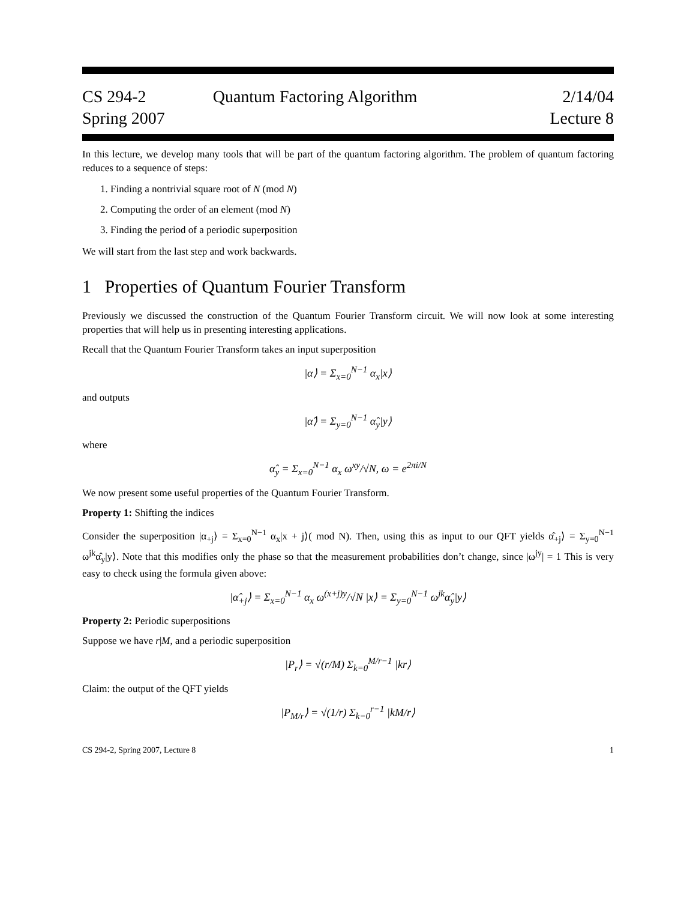CS 294-2
Spring 2007
Quantum Factoring Algorithm 2/14/04
Lecture 8
In this lecture, we develop many tools that will be part of the quantum factoring algorithm. The problem of quantum factoring reduces to a sequence of steps:
1. Finding a nontrivial square root of N (mod N)
2. Computing the order of an element (mod N)
3. Finding the period of a periodic superposition
We will start from the last step and work backwards.
1 Properties of Quantum Fourier Transform
Previously we discussed the construction of the Quantum Fourier Transform circuit. We will now look at some interesting properties that will help us in presenting interesting applications.
Recall that the Quantum Fourier Transform takes an input superposition
|α⟩ = Σ<sub>x=0</sub><sup>N−1</sup> α<sub>x</sub>|x⟩
and outputs
|α̂⟩ = Σ<sub>y=0</sub><sup>N−1</sup> α̂<sub>y</sub>|y⟩
where
α̂<sub>y</sub> = Σ<sub>x=0</sub><sup>N−1</sup> α<sub>x</sub> ω<sup>xy</sup>/√N, ω = e<sup>2πi/N</sup>
We now present some useful properties of the Quantum Fourier Transform.
Property 1: Shifting the indices
Consider the superposition |α<sub>+j</sub>⟩ = Σ<sub>x=0</sub><sup>N−1</sup> α<sub>x</sub>|x + j⟩( mod N). Then, using this as input to our QFT yields α̂<sub>+j</sub>⟩ = Σ<sub>y=0</sub><sup>N−1</sup> ω<sup>jk</sup>α̂<sub>y</sub>|y⟩. Note that this modifies only the phase so that the measurement probabilities don’t change, since |ω<sup>jy</sup>| = 1 This is very easy to check using the formula given above:
|α̂<sub>+j</sub>⟩ = Σ<sub>x=0</sub><sup>N−1</sup> α<sub>x</sub> ω<sup>(x+j)y</sup>/√N |x⟩ = Σ<sub>y=0</sub><sup>N−1</sup> ω<sup>jk</sup>α̂<sub>y</sub>|y⟩
Property 2: Periodic superpositions
Suppose we have r|M, and a periodic superposition
|P<sub>r</sub>⟩ = √(r/M) Σ<sub>k=0</sub><sup>M/r−1</sup> |kr⟩
Claim: the output of the QFT yields
|P<sub>M/r</sub>⟩ = √(1/r) Σ<sub>k=0</sub><sup>r−1</sup> |kM/r⟩
CS 294-2, Spring 2007, Lecture 8 1